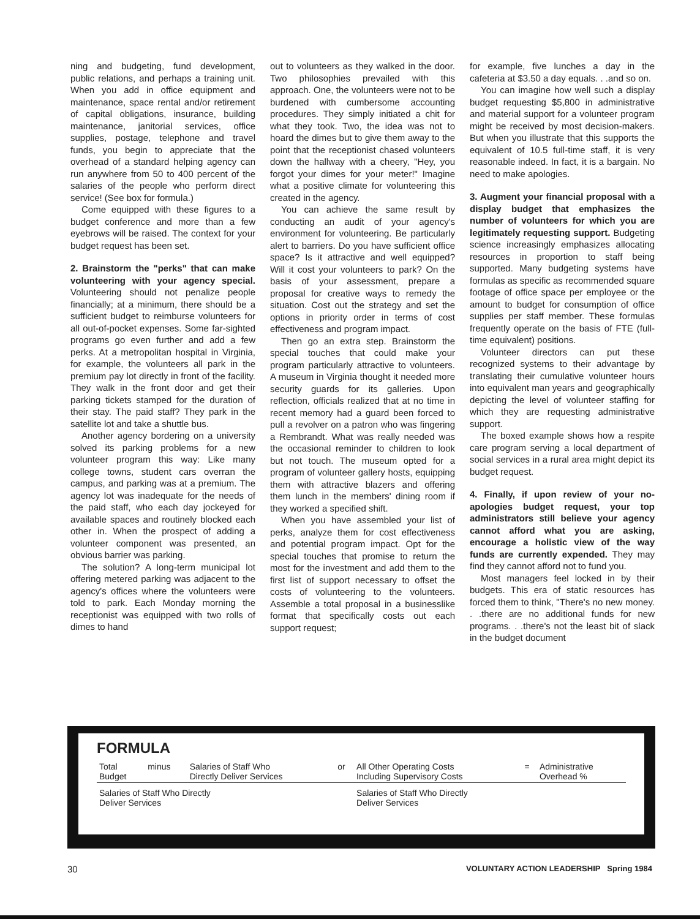ning and budgeting, fund development, public relations, and perhaps a training unit. When you add in office equipment and maintenance, space rental and/or retirement of capital obligations, insurance, building maintenance, janitorial services, office supplies, postage, telephone and travel funds, you begin to appreciate that the overhead of a standard helping agency can run anywhere from 50 to 400 percent of the salaries of the people who perform direct service! (See box for formula.)
Come equipped with these figures to a budget conference and more than a few eyebrows will be raised. The context for your budget request has been set.
2. Brainstorm the "perks" that can make volunteering with your agency special. Volunteering should not penalize people financially; at a minimum, there should be a sufficient budget to reimburse volunteers for all out-of-pocket expenses. Some far-sighted programs go even further and add a few perks. At a metropolitan hospital in Virginia, for example, the volunteers all park in the premium pay lot directly in front of the facility. They walk in the front door and get their parking tickets stamped for the duration of their stay. The paid staff? They park in the satellite lot and take a shuttle bus.
Another agency bordering on a university solved its parking problems for a new volunteer program this way: Like many college towns, student cars overran the campus, and parking was at a premium. The agency lot was inadequate for the needs of the paid staff, who each day jockeyed for available spaces and routinely blocked each other in. When the prospect of adding a volunteer component was presented, an obvious barrier was parking.
The solution? A long-term municipal lot offering metered parking was adjacent to the agency's offices where the volunteers were told to park. Each Monday morning the receptionist was equipped with two rolls of dimes to hand
out to volunteers as they walked in the door. Two philosophies prevailed with this approach. One, the volunteers were not to be burdened with cumbersome accounting procedures. They simply initiated a chit for what they took. Two, the idea was not to hoard the dimes but to give them away to the point that the receptionist chased volunteers down the hallway with a cheery, "Hey, you forgot your dimes for your meter!" Imagine what a positive climate for volunteering this created in the agency.
You can achieve the same result by conducting an audit of your agency's environment for volunteering. Be particularly alert to barriers. Do you have sufficient office space? Is it attractive and well equipped? Will it cost your volunteers to park? On the basis of your assessment, prepare a proposal for creative ways to remedy the situation. Cost out the strategy and set the options in priority order in terms of cost effectiveness and program impact.
Then go an extra step. Brainstorm the special touches that could make your program particularly attractive to volunteers. A museum in Virginia thought it needed more security guards for its galleries. Upon reflection, officials realized that at no time in recent memory had a guard been forced to pull a revolver on a patron who was fingering a Rembrandt. What was really needed was the occasional reminder to children to look but not touch. The museum opted for a program of volunteer gallery hosts, equipping them with attractive blazers and offering them lunch in the members' dining room if they worked a specified shift.
When you have assembled your list of perks, analyze them for cost effectiveness and potential program impact. Opt for the special touches that promise to return the most for the investment and add them to the first list of support necessary to offset the costs of volunteering to the volunteers. Assemble a total proposal in a businesslike format that specifically costs out each support request;
for example, five lunches a day in the cafeteria at $3.50 a day equals. . .and so on.
You can imagine how well such a display budget requesting $5,800 in administrative and material support for a volunteer program might be received by most decision-makers. But when you illustrate that this supports the equivalent of 10.5 full-time staff, it is very reasonable indeed. In fact, it is a bargain. No need to make apologies.
3. Augment your financial proposal with a display budget that emphasizes the number of volunteers for which you are legitimately requesting support. Budgeting science increasingly emphasizes allocating resources in proportion to staff being supported. Many budgeting systems have formulas as specific as recommended square footage of office space per employee or the amount to budget for consumption of office supplies per staff member. These formulas frequently operate on the basis of FTE (full-time equivalent) positions.
Volunteer directors can put these recognized systems to their advantage by translating their cumulative volunteer hours into equivalent man years and geographically depicting the level of volunteer staffing for which they are requesting administrative support.
The boxed example shows how a respite care program serving a local department of social services in a rural area might depict its budget request.
4. Finally, if upon review of your no-apologies budget request, your top administrators still believe your agency cannot afford what you are asking, encourage a holistic view of the way funds are currently expended. They may find they cannot afford not to fund you.
Most managers feel locked in by their budgets. This era of static resources has forced them to think, "There's no new money. . .there are no additional funds for new programs. . .there's not the least bit of slack in the budget document
FORMULA
| Total Budget | minus | Salaries of Staff Who Directly Deliver Services | or | All Other Operating Costs Including Supervisory Costs | = | Administrative Overhead % |
| Salaries of Staff Who Directly Deliver Services | | | | Salaries of Staff Who Directly Deliver Services | | |
30 VOLUNTARY ACTION LEADERSHIP Spring 1984